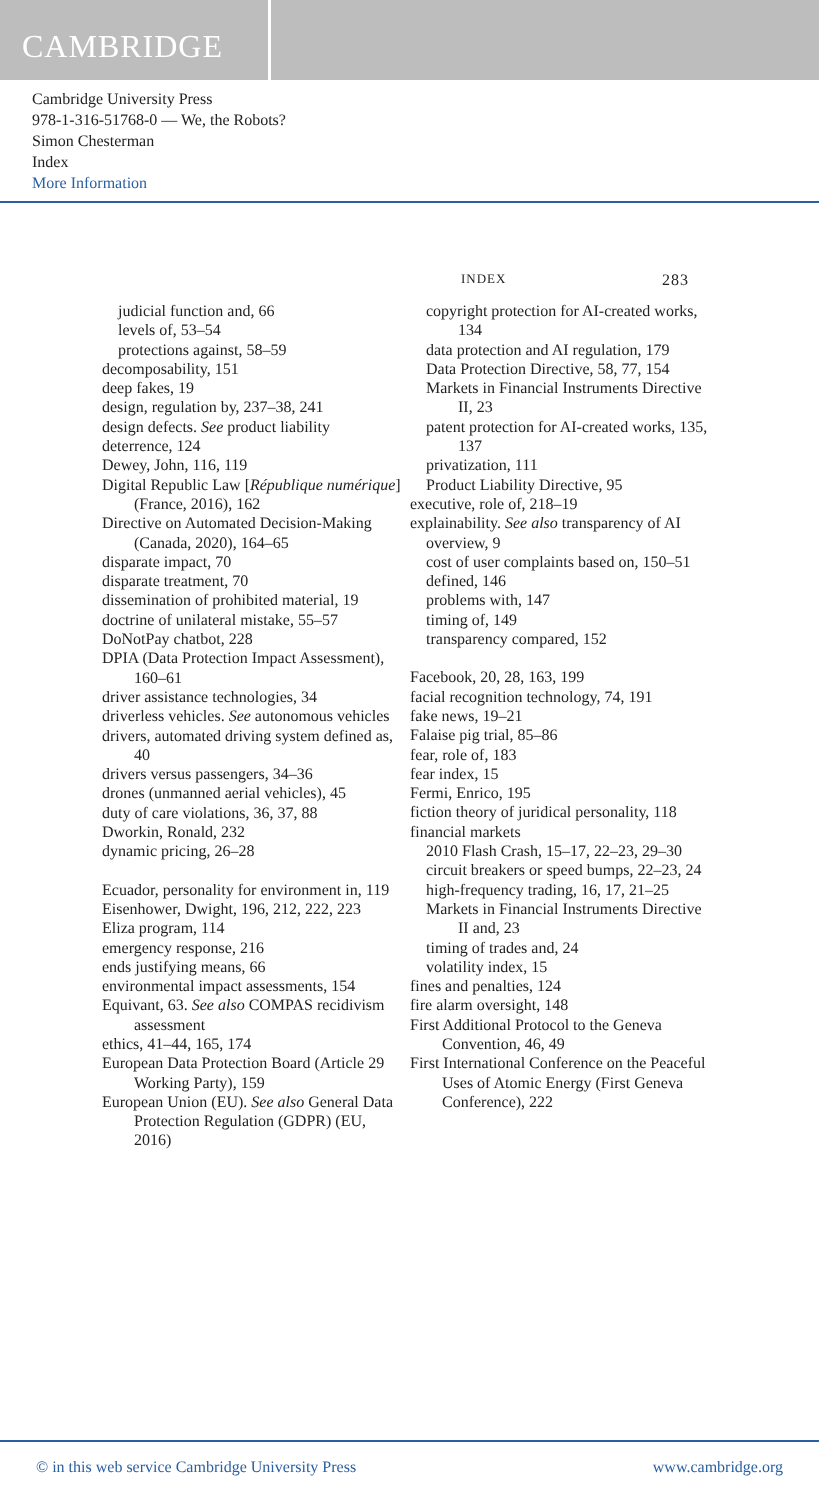CAMBRIDGE
Cambridge University Press
978-1-316-51768-0 — We, the Robots?
Simon Chesterman
Index
More Information
INDEX 283
judicial function and, 66
levels of, 53–54
protections against, 58–59
decomposability, 151
deep fakes, 19
design, regulation by, 237–38, 241
design defects. See product liability
deterrence, 124
Dewey, John, 116, 119
Digital Republic Law [République numérique] (France, 2016), 162
Directive on Automated Decision-Making (Canada, 2020), 164–65
disparate impact, 70
disparate treatment, 70
dissemination of prohibited material, 19
doctrine of unilateral mistake, 55–57
DoNotPay chatbot, 228
DPIA (Data Protection Impact Assessment), 160–61
driver assistance technologies, 34
driverless vehicles. See autonomous vehicles
drivers, automated driving system defined as, 40
drivers versus passengers, 34–36
drones (unmanned aerial vehicles), 45
duty of care violations, 36, 37, 88
Dworkin, Ronald, 232
dynamic pricing, 26–28
Ecuador, personality for environment in, 119
Eisenhower, Dwight, 196, 212, 222, 223
Eliza program, 114
emergency response, 216
ends justifying means, 66
environmental impact assessments, 154
Equivant, 63. See also COMPAS recidivism assessment
ethics, 41–44, 165, 174
European Data Protection Board (Article 29 Working Party), 159
European Union (EU). See also General Data Protection Regulation (GDPR) (EU, 2016)
copyright protection for AI-created works, 134
data protection and AI regulation, 179
Data Protection Directive, 58, 77, 154
Markets in Financial Instruments Directive II, 23
patent protection for AI-created works, 135, 137
privatization, 111
Product Liability Directive, 95
executive, role of, 218–19
explainability. See also transparency of AI
overview, 9
cost of user complaints based on, 150–51
defined, 146
problems with, 147
timing of, 149
transparency compared, 152
Facebook, 20, 28, 163, 199
facial recognition technology, 74, 191
fake news, 19–21
Falaise pig trial, 85–86
fear, role of, 183
fear index, 15
Fermi, Enrico, 195
fiction theory of juridical personality, 118
financial markets
2010 Flash Crash, 15–17, 22–23, 29–30
circuit breakers or speed bumps, 22–23, 24
high-frequency trading, 16, 17, 21–25
Markets in Financial Instruments Directive II and, 23
timing of trades and, 24
volatility index, 15
fines and penalties, 124
fire alarm oversight, 148
First Additional Protocol to the Geneva Convention, 46, 49
First International Conference on the Peaceful Uses of Atomic Energy (First Geneva Conference), 222
© in this web service Cambridge University Press www.cambridge.org